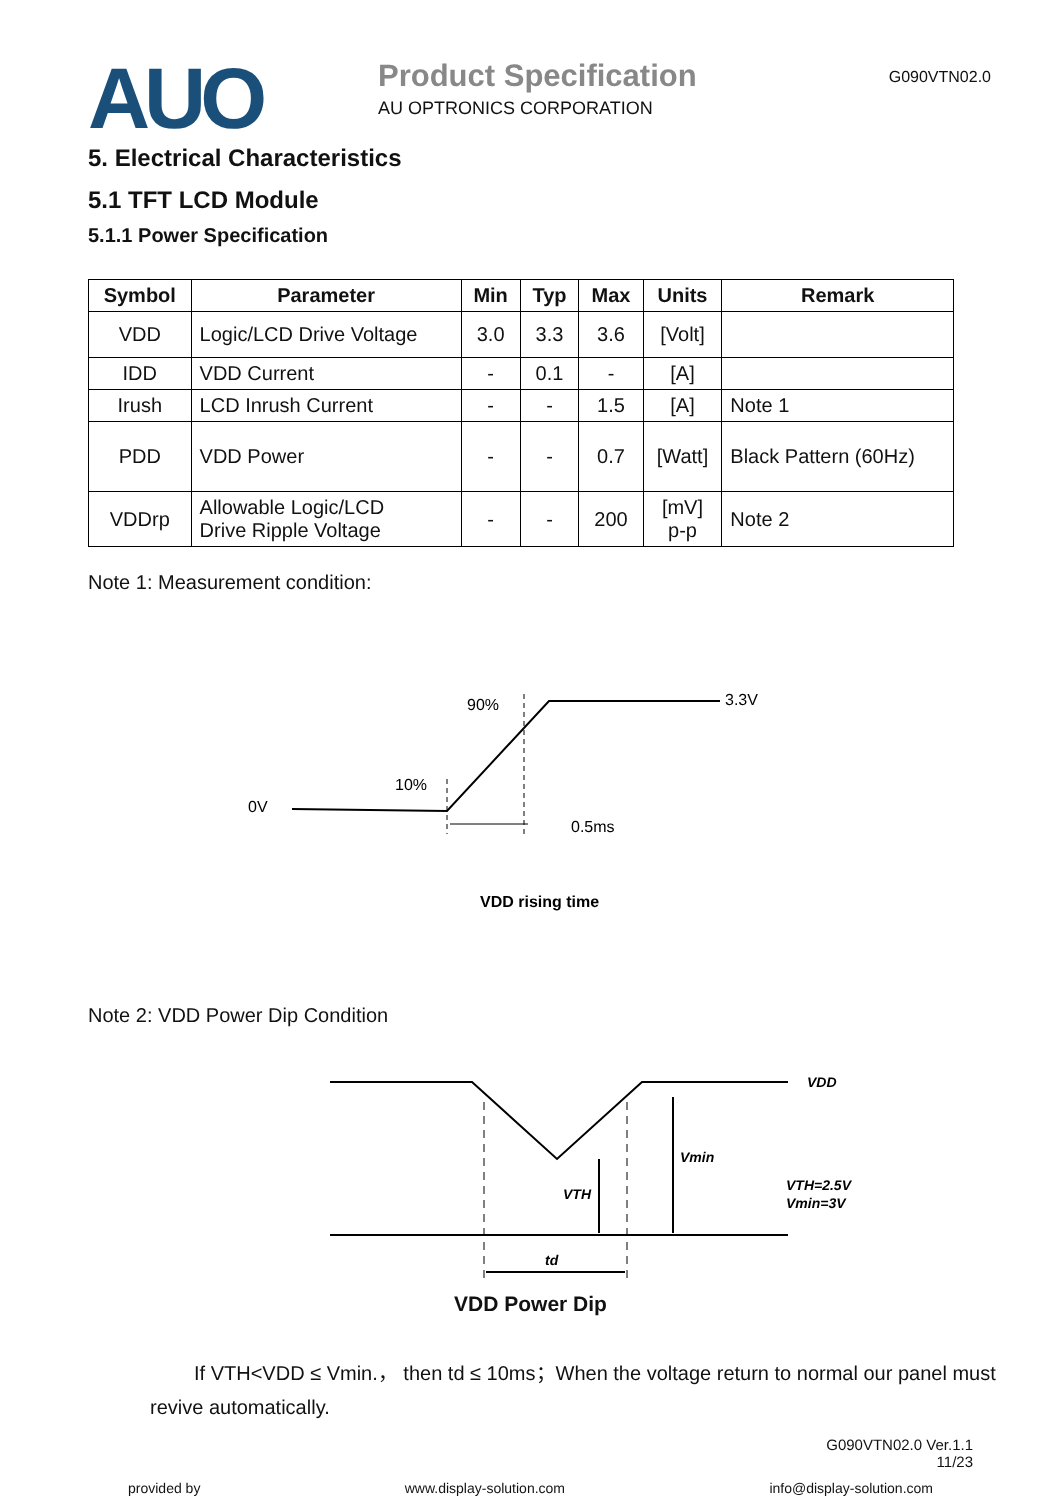AUO
Product Specification
AU OPTRONICS CORPORATION
G090VTN02.0
5. Electrical Characteristics
5.1 TFT LCD Module
5.1.1 Power Specification
| Symbol | Parameter | Min | Typ | Max | Units | Remark |
| --- | --- | --- | --- | --- | --- | --- |
| VDD | Logic/LCD Drive Voltage | 3.0 | 3.3 | 3.6 | [Volt] | |
| IDD | VDD Current | - | 0.1 | - | [A] | |
| Irush | LCD Inrush Current | - | - | 1.5 | [A] | Note 1 |
| PDD | VDD Power | - | - | 0.7 | [Watt] | Black Pattern (60Hz) |
| VDDrp | Allowable Logic/LCD Drive Ripple Voltage | - | - | 200 | [mV] p-p | Note 2 |
Note 1: Measurement condition:
0V
10%
90%
3.3V
0.5ms
VDD rising time
Note 2: VDD Power Dip Condition
VDD
Vmin
VTH
VTH=2.5V
Vmin=3V
td
VDD Power Dip
If VTH<VDD ≤ Vmin.， then td ≤ 10ms；When the voltage return to normal our panel must revive automatically.
G090VTN02.0 Ver.1.1
11/23
provided by www.display-solution.com info@display-solution.com